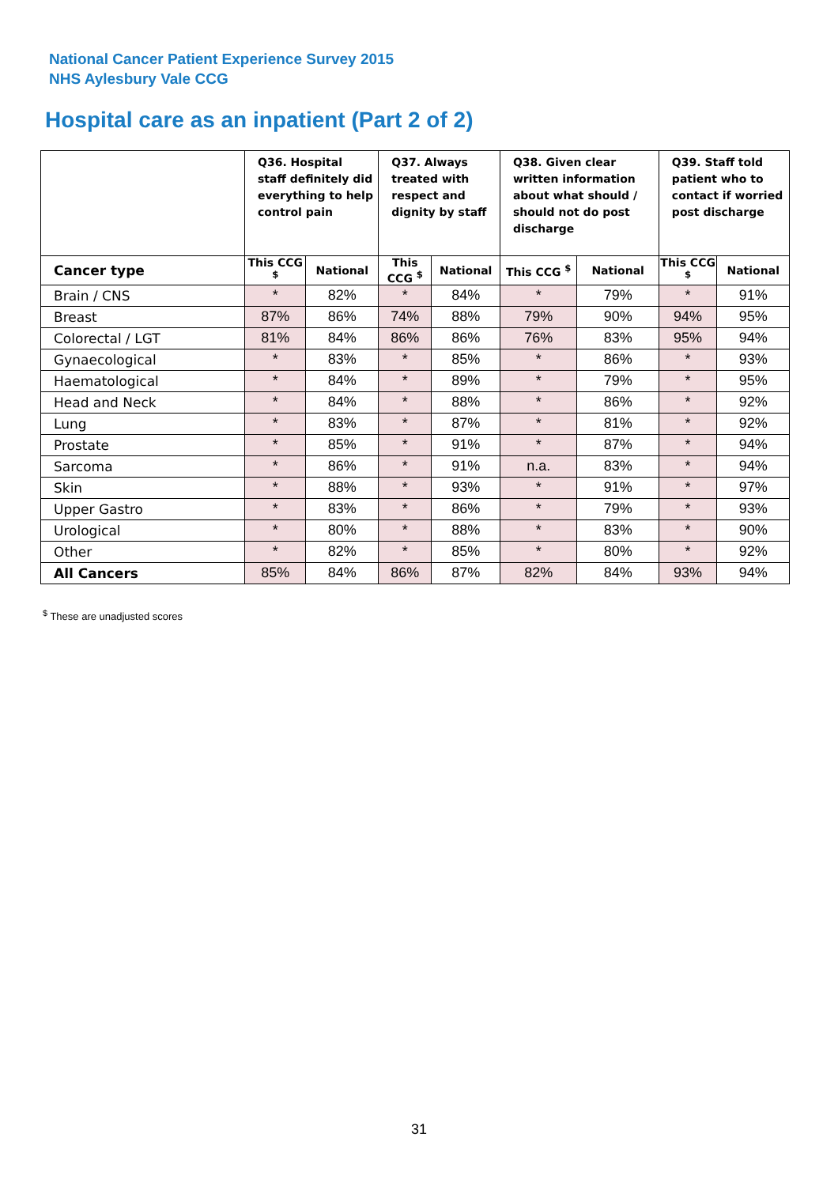National Cancer Patient Experience Survey 2015
NHS Aylesbury Vale CCG
Hospital care as an inpatient (Part 2 of 2)
| | Q36. Hospital staff definitely did everything to help control pain | | Q37. Always treated with respect and dignity by staff | | Q38. Given clear written information about what should / should not do post discharge | | Q39. Staff told patient who to contact if worried post discharge | |
| --- | --- | --- | --- | --- | --- | --- | --- | --- |
| Cancer type | This CCG <sup>$</sup> | National | This CCG <sup>$</sup> | National | This CCG <sup>$</sup> | National | This CCG <sup>$</sup> | National |
| Brain / CNS | * | 82% | * | 84% | * | 79% | * | 91% |
| Breast | 87% | 86% | 74% | 88% | 79% | 90% | 94% | 95% |
| Colorectal / LGT | 81% | 84% | 86% | 86% | 76% | 83% | 95% | 94% |
| Gynaecological | * | 83% | * | 85% | * | 86% | * | 93% |
| Haematological | * | 84% | * | 89% | * | 79% | * | 95% |
| Head and Neck | * | 84% | * | 88% | * | 86% | * | 92% |
| Lung | * | 83% | * | 87% | * | 81% | * | 92% |
| Prostate | * | 85% | * | 91% | * | 87% | * | 94% |
| Sarcoma | * | 86% | * | 91% | n.a. | 83% | * | 94% |
| Skin | * | 88% | * | 93% | * | 91% | * | 97% |
| Upper Gastro | * | 83% | * | 86% | * | 79% | * | 93% |
| Urological | * | 80% | * | 88% | * | 83% | * | 90% |
| Other | * | 82% | * | 85% | * | 80% | * | 92% |
| All Cancers | 85% | 84% | 86% | 87% | 82% | 84% | 93% | 94% |
<sup>$</sup> These are unadjusted scores
31